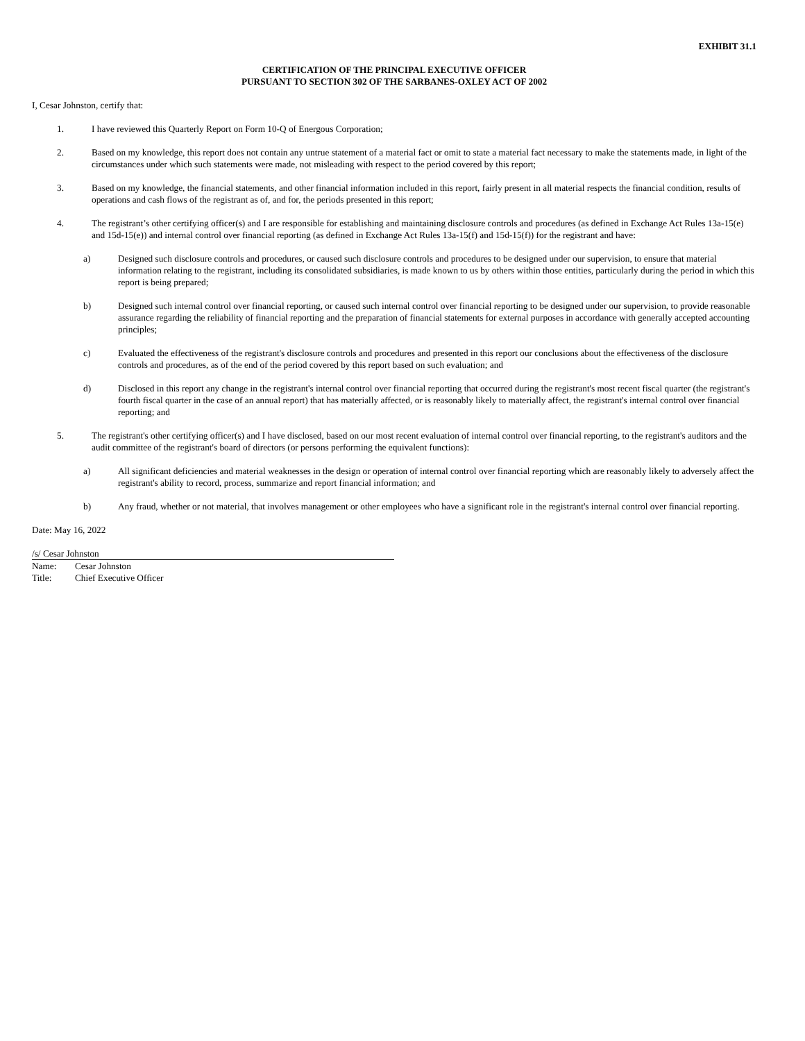EXHIBIT 31.1
CERTIFICATION OF THE PRINCIPAL EXECUTIVE OFFICER
PURSUANT TO SECTION 302 OF THE SARBANES-OXLEY ACT OF 2002
I, Cesar Johnston, certify that:
1. I have reviewed this Quarterly Report on Form 10-Q of Energous Corporation;
2. Based on my knowledge, this report does not contain any untrue statement of a material fact or omit to state a material fact necessary to make the statements made, in light of the circumstances under which such statements were made, not misleading with respect to the period covered by this report;
3. Based on my knowledge, the financial statements, and other financial information included in this report, fairly present in all material respects the financial condition, results of operations and cash flows of the registrant as of, and for, the periods presented in this report;
4. The registrant’s other certifying officer(s) and I are responsible for establishing and maintaining disclosure controls and procedures (as defined in Exchange Act Rules 13a-15(e) and 15d-15(e)) and internal control over financial reporting (as defined in Exchange Act Rules 13a-15(f) and 15d-15(f)) for the registrant and have:
a) Designed such disclosure controls and procedures, or caused such disclosure controls and procedures to be designed under our supervision, to ensure that material information relating to the registrant, including its consolidated subsidiaries, is made known to us by others within those entities, particularly during the period in which this report is being prepared;
b) Designed such internal control over financial reporting, or caused such internal control over financial reporting to be designed under our supervision, to provide reasonable assurance regarding the reliability of financial reporting and the preparation of financial statements for external purposes in accordance with generally accepted accounting principles;
c) Evaluated the effectiveness of the registrant's disclosure controls and procedures and presented in this report our conclusions about the effectiveness of the disclosure controls and procedures, as of the end of the period covered by this report based on such evaluation; and
d) Disclosed in this report any change in the registrant's internal control over financial reporting that occurred during the registrant's most recent fiscal quarter (the registrant's fourth fiscal quarter in the case of an annual report) that has materially affected, or is reasonably likely to materially affect, the registrant's internal control over financial reporting; and
5. The registrant's other certifying officer(s) and I have disclosed, based on our most recent evaluation of internal control over financial reporting, to the registrant's auditors and the audit committee of the registrant's board of directors (or persons performing the equivalent functions):
a) All significant deficiencies and material weaknesses in the design or operation of internal control over financial reporting which are reasonably likely to adversely affect the registrant's ability to record, process, summarize and report financial information; and
b) Any fraud, whether or not material, that involves management or other employees who have a significant role in the registrant's internal control over financial reporting.
Date: May 16, 2022
/s/ Cesar Johnston
Name: Cesar Johnston
Title: Chief Executive Officer